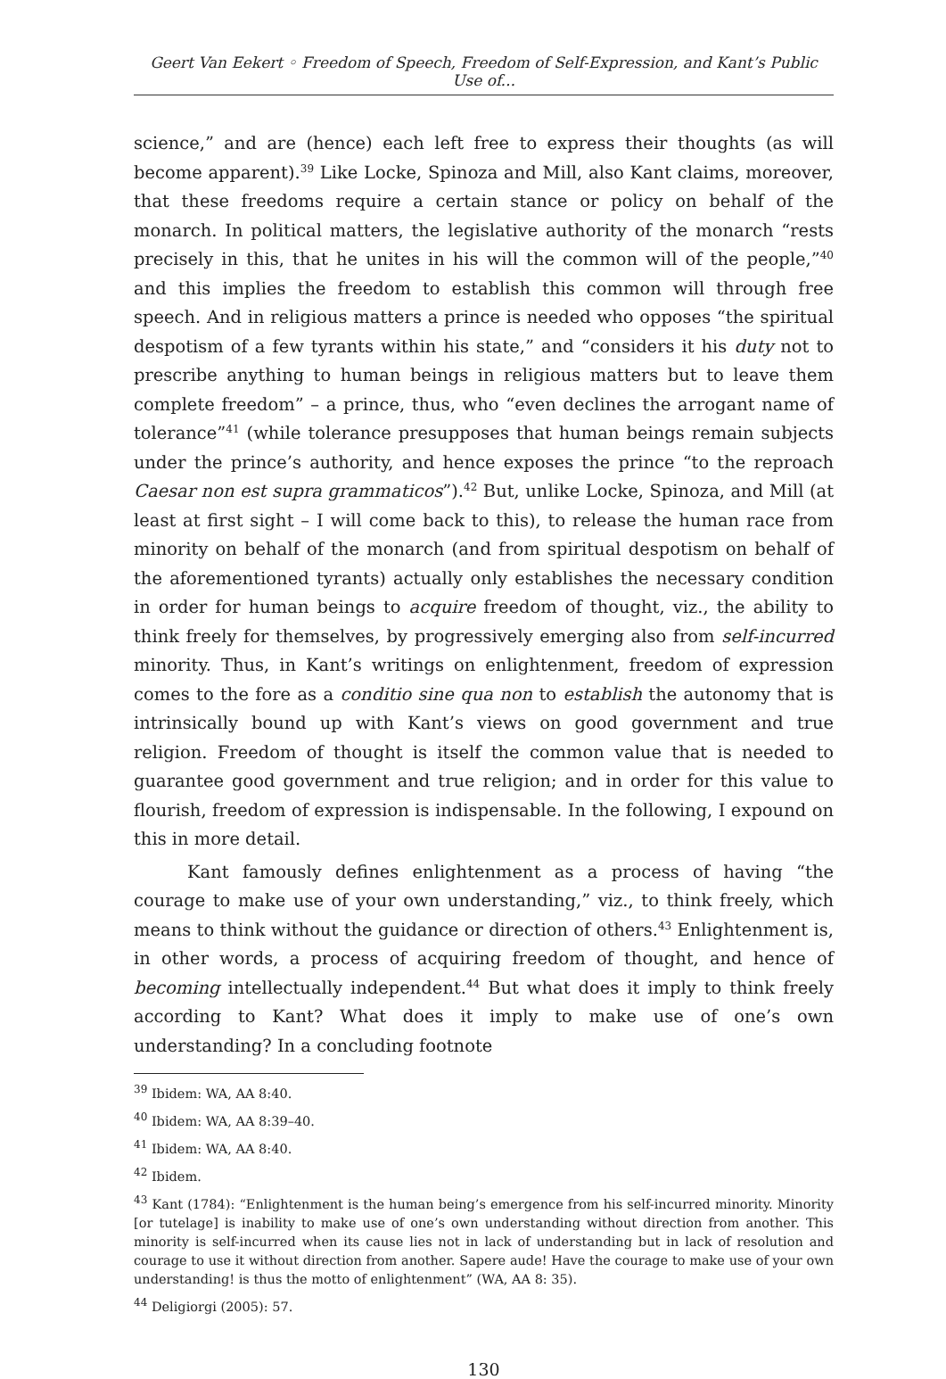Geert Van Eekert ◦ Freedom of Speech, Freedom of Self-Expression, and Kant’s Public Use of...
science,” and are (hence) each left free to express their thoughts (as will become apparent).<sup>39</sup> Like Locke, Spinoza and Mill, also Kant claims, moreover, that these freedoms require a certain stance or policy on behalf of the monarch. In political matters, the legislative authority of the monarch “rests precisely in this, that he unites in his will the common will of the people,”<sup>40</sup> and this implies the freedom to establish this common will through free speech. And in religious matters a prince is needed who opposes “the spiritual despotism of a few tyrants within his state,” and “considers it his duty not to prescribe anything to human beings in religious matters but to leave them complete freedom” – a prince, thus, who “even declines the arrogant name of tolerance”<sup>41</sup> (while tolerance presupposes that human beings remain subjects under the prince’s authority, and hence exposes the prince “to the reproach Caesar non est supra grammaticos”).<sup>42</sup> But, unlike Locke, Spinoza, and Mill (at least at first sight – I will come back to this), to release the human race from minority on behalf of the monarch (and from spiritual despotism on behalf of the aforementioned tyrants) actually only establishes the necessary condition in order for human beings to acquire freedom of thought, viz., the ability to think freely for themselves, by progressively emerging also from self-incurred minority. Thus, in Kant’s writings on enlightenment, freedom of expression comes to the fore as a conditio sine qua non to establish the autonomy that is intrinsically bound up with Kant’s views on good government and true religion. Freedom of thought is itself the common value that is needed to guarantee good government and true religion; and in order for this value to flourish, freedom of expression is indispensable. In the following, I expound on this in more detail.
Kant famously defines enlightenment as a process of having “the courage to make use of your own understanding,” viz., to think freely, which means to think without the guidance or direction of others.<sup>43</sup> Enlightenment is, in other words, a process of acquiring freedom of thought, and hence of becoming intellectually independent.<sup>44</sup> But what does it imply to think freely according to Kant? What does it imply to make use of one’s own understanding? In a concluding footnote
<sup>39</sup> Ibidem: WA, AA 8:40.
<sup>40</sup> Ibidem: WA, AA 8:39–40.
<sup>41</sup> Ibidem: WA, AA 8:40.
<sup>42</sup> Ibidem.
<sup>43</sup> Kant (1784): “Enlightenment is the human being’s emergence from his self-incurred minority. Minority [or tutelage] is inability to make use of one’s own understanding without direction from another. This minority is self-incurred when its cause lies not in lack of understanding but in lack of resolution and courage to use it without direction from another. Sapere aude! Have the courage to make use of your own understanding! is thus the motto of enlightenment” (WA, AA 8: 35).
<sup>44</sup> Deligiorgi (2005): 57.
130